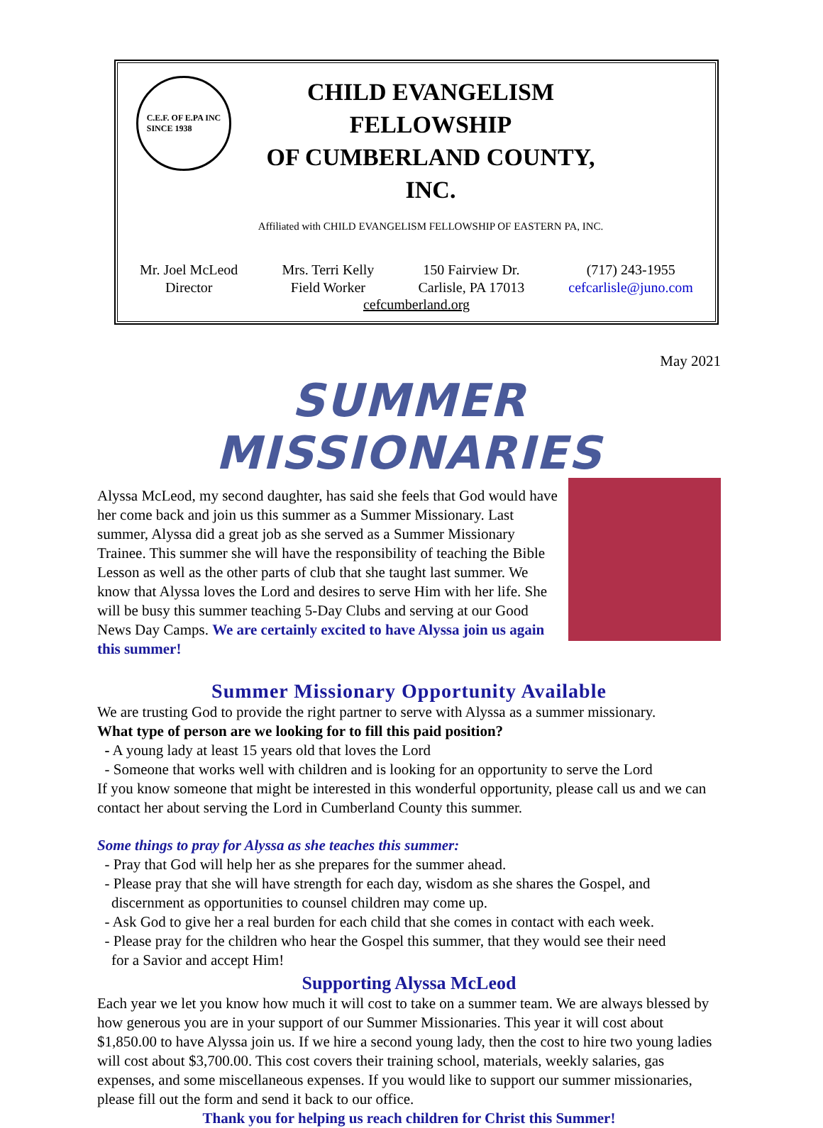C.E.F. OF E.PA INC
SINCE 1938
CHILD EVANGELISM FELLOWSHIP
OF CUMBERLAND COUNTY, INC.
Affiliated with CHILD EVANGELISM FELLOWSHIP OF EASTERN PA, INC.
Mr. Joel McLeod
Director
Mrs. Terri Kelly
Field Worker
150 Fairview Dr.
Carlisle, PA 17013
(717) 243-1955
cefcarlisle@juno.com
cefcumberland.org
May 2021
SUMMER MISSIONARIES
Alyssa McLeod, my second daughter, has said she feels that God would have her come back and join us this summer as a Summer Missionary. Last summer, Alyssa did a great job as she served as a Summer Missionary Trainee. This summer she will have the responsibility of teaching the Bible Lesson as well as the other parts of club that she taught last summer. We know that Alyssa loves the Lord and desires to serve Him with her life. She will be busy this summer teaching 5-Day Clubs and serving at our Good News Day Camps. We are certainly excited to have Alyssa join us again this summer!
Summer Missionary Opportunity Available
We are trusting God to provide the right partner to serve with Alyssa as a summer missionary.
What type of person are we looking for to fill this paid position?
- A young lady at least 15 years old that loves the Lord
- Someone that works well with children and is looking for an opportunity to serve the Lord
If you know someone that might be interested in this wonderful opportunity, please call us and we can contact her about serving the Lord in Cumberland County this summer.
Some things to pray for Alyssa as she teaches this summer:
- Pray that God will help her as she prepares for the summer ahead.
- Please pray that she will have strength for each day, wisdom as she shares the Gospel, and
discernment as opportunities to counsel children may come up.
- Ask God to give her a real burden for each child that she comes in contact with each week.
- Please pray for the children who hear the Gospel this summer, that they would see their need
for a Savior and accept Him!
Supporting Alyssa McLeod
Each year we let you know how much it will cost to take on a summer team. We are always blessed by how generous you are in your support of our Summer Missionaries. This year it will cost about $1,850.00 to have Alyssa join us. If we hire a second young lady, then the cost to hire two young ladies will cost about $3,700.00. This cost covers their training school, materials, weekly salaries, gas expenses, and some miscellaneous expenses. If you would like to support our summer missionaries, please fill out the form and send it back to our office.
Thank you for helping us reach children for Christ this Summer!